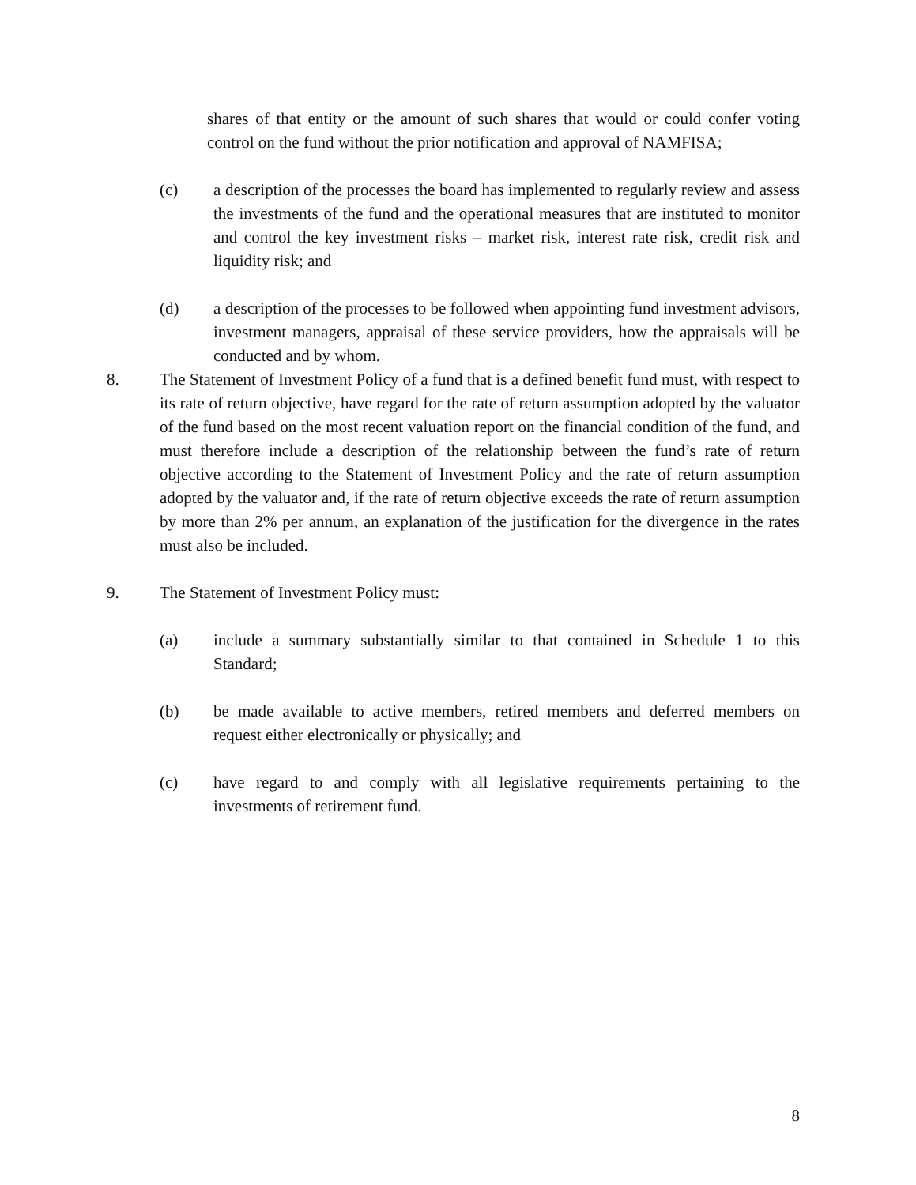shares of that entity or the amount of such shares that would or could confer voting control on the fund without the prior notification and approval of NAMFISA;
(c) a description of the processes the board has implemented to regularly review and assess the investments of the fund and the operational measures that are instituted to monitor and control the key investment risks – market risk, interest rate risk, credit risk and liquidity risk; and
(d) a description of the processes to be followed when appointing fund investment advisors, investment managers, appraisal of these service providers, how the appraisals will be conducted and by whom.
8. The Statement of Investment Policy of a fund that is a defined benefit fund must, with respect to its rate of return objective, have regard for the rate of return assumption adopted by the valuator of the fund based on the most recent valuation report on the financial condition of the fund, and must therefore include a description of the relationship between the fund’s rate of return objective according to the Statement of Investment Policy and the rate of return assumption adopted by the valuator and, if the rate of return objective exceeds the rate of return assumption by more than 2% per annum, an explanation of the justification for the divergence in the rates must also be included.
9. The Statement of Investment Policy must:
(a) include a summary substantially similar to that contained in Schedule 1 to this Standard;
(b) be made available to active members, retired members and deferred members on request either electronically or physically; and
(c) have regard to and comply with all legislative requirements pertaining to the investments of retirement fund.
8